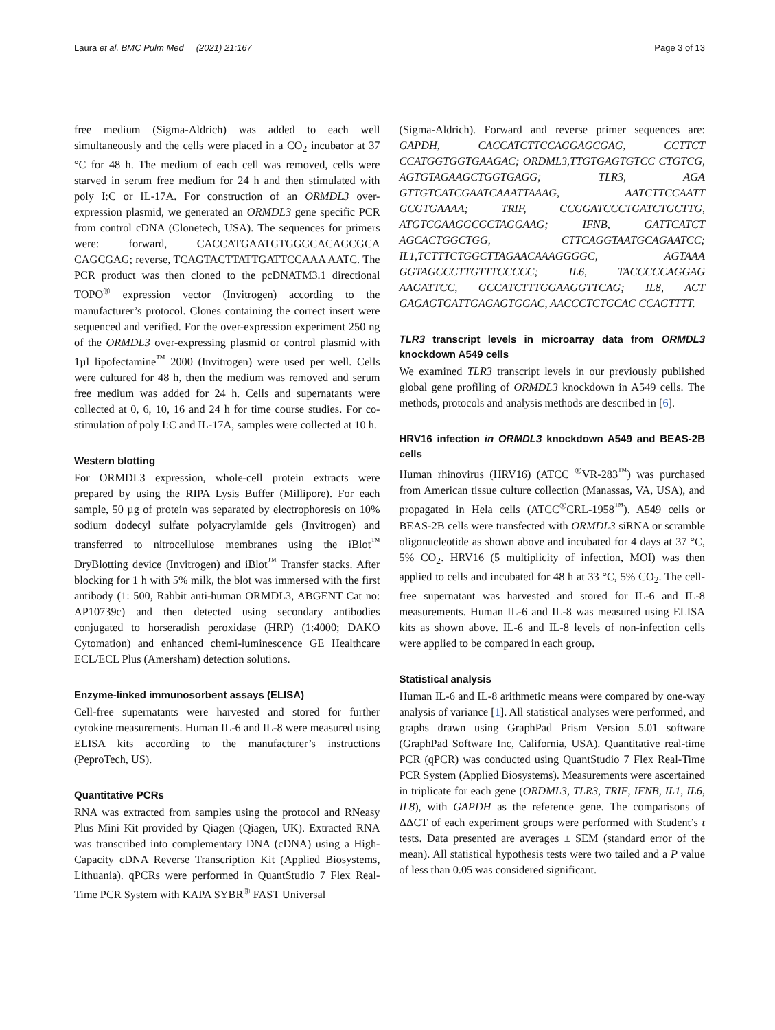Laura et al. BMC Pulm Med (2021) 21:167 Page 3 of 13
free medium (Sigma-Aldrich) was added to each well simultaneously and the cells were placed in a CO<sub>2</sub> incubator at 37 °C for 48 h. The medium of each cell was removed, cells were starved in serum free medium for 24 h and then stimulated with poly I:C or IL-17A. For construction of an ORMDL3 over-expression plasmid, we generated an ORMDL3 gene specific PCR from control cDNA (Clonetech, USA). The sequences for primers were: forward, CACCATGAATGTGGGCACAGCGCA CAGCGAG; reverse, TCAGTACTTATTGATTCCAAA AATC. The PCR product was then cloned to the pcDNATM3.1 directional TOPO<sup>®</sup> expression vector (Invitrogen) according to the manufacturer’s protocol. Clones containing the correct insert were sequenced and verified. For the over-expression experiment 250 ng of the ORMDL3 over-expressing plasmid or control plasmid with 1µl lipofectamine<sup>™</sup> 2000 (Invitrogen) were used per well. Cells were cultured for 48 h, then the medium was removed and serum free medium was added for 24 h. Cells and supernatants were collected at 0, 6, 10, 16 and 24 h for time course studies. For co-stimulation of poly I:C and IL-17A, samples were collected at 10 h.
Western blotting
For ORMDL3 expression, whole-cell protein extracts were prepared by using the RIPA Lysis Buffer (Millipore). For each sample, 50 µg of protein was separated by electrophoresis on 10% sodium dodecyl sulfate polyacrylamide gels (Invitrogen) and transferred to nitrocellulose membranes using the iBlot<sup>™</sup> DryBlotting device (Invitrogen) and iBlot<sup>™</sup> Transfer stacks. After blocking for 1 h with 5% milk, the blot was immersed with the first antibody (1: 500, Rabbit anti-human ORMDL3, ABGENT Cat no: AP10739c) and then detected using secondary antibodies conjugated to horseradish peroxidase (HRP) (1:4000; DAKO Cytomation) and enhanced chemi-luminescence GE Healthcare ECL/ECL Plus (Amersham) detection solutions.
Enzyme-linked immunosorbent assays (ELISA)
Cell-free supernatants were harvested and stored for further cytokine measurements. Human IL-6 and IL-8 were measured using ELISA kits according to the manufacturer’s instructions (PeproTech, US).
Quantitative PCRs
RNA was extracted from samples using the protocol and RNeasy Plus Mini Kit provided by Qiagen (Qiagen, UK). Extracted RNA was transcribed into complementary DNA (cDNA) using a High-Capacity cDNA Reverse Transcription Kit (Applied Biosystems, Lithuania). qPCRs were performed in QuantStudio 7 Flex Real-Time PCR System with KAPA SYBR<sup>®</sup> FAST Universal
(Sigma-Aldrich). Forward and reverse primer sequences are: GAPDH, CACCATCTTCCAGGAGCGAG, CCTTCT CCATGGTGGTGAAGAC; ORDML3,TTGTGAGTGTCC CTGTCG, AGTGTAGAAGCTGGTGAGG; TLR3, AGA GTTGTCATCGAATCAAATTAAAG, AATCTTCCAATT GCGTGAAAA; TRIF, CCGGATCCCTGATCTGCTTG, ATGTCGAAGGCGCTAGGAAG; IFNB, GATTCATCT AGCACTGGCTGG, CTTCAGGTAATGCAGAATCC; IL1,TCTTTCTGGCTTAGAACAAAGGGGC, AGTAAA GGTAGCCCTTGTTTCCCCC; IL6, TACCCCCAGGAG AAGATTCC, GCCATCTTTGGAAGGTTCAG; IL8, ACT GAGAGTGATTGAGAGTGGAC, AACCCTCTGCAC CCAGTTTT.
TLR3 transcript levels in microarray data from ORMDL3 knockdown A549 cells
We examined TLR3 transcript levels in our previously published global gene profiling of ORMDL3 knockdown in A549 cells. The methods, protocols and analysis methods are described in [6].
HRV16 infection in ORMDL3 knockdown A549 and BEAS-2B cells
Human rhinovirus (HRV16) (ATCC <sup>®</sup>VR-283<sup>™</sup>) was purchased from American tissue culture collection (Manassas, VA, USA), and propagated in Hela cells (ATCC<sup>®</sup>CRL-1958<sup>™</sup>). A549 cells or BEAS-2B cells were transfected with ORMDL3 siRNA or scramble oligonucleotide as shown above and incubated for 4 days at 37 °C, 5% CO<sub>2</sub>. HRV16 (5 multiplicity of infection, MOI) was then applied to cells and incubated for 48 h at 33 °C, 5% CO<sub>2</sub>. The cell-free supernatant was harvested and stored for IL-6 and IL-8 measurements. Human IL-6 and IL-8 was measured using ELISA kits as shown above. IL-6 and IL-8 levels of non-infection cells were applied to be compared in each group.
Statistical analysis
Human IL-6 and IL-8 arithmetic means were compared by one-way analysis of variance [1]. All statistical analyses were performed, and graphs drawn using GraphPad Prism Version 5.01 software (GraphPad Software Inc, California, USA). Quantitative real-time PCR (qPCR) was conducted using QuantStudio 7 Flex Real-Time PCR System (Applied Biosystems). Measurements were ascertained in triplicate for each gene (ORDML3, TLR3, TRIF, IFNB, IL1, IL6, IL8), with GAPDH as the reference gene. The comparisons of ΔΔCT of each experiment groups were performed with Student’s t tests. Data presented are averages ± SEM (standard error of the mean). All statistical hypothesis tests were two tailed and a P value of less than 0.05 was considered significant.